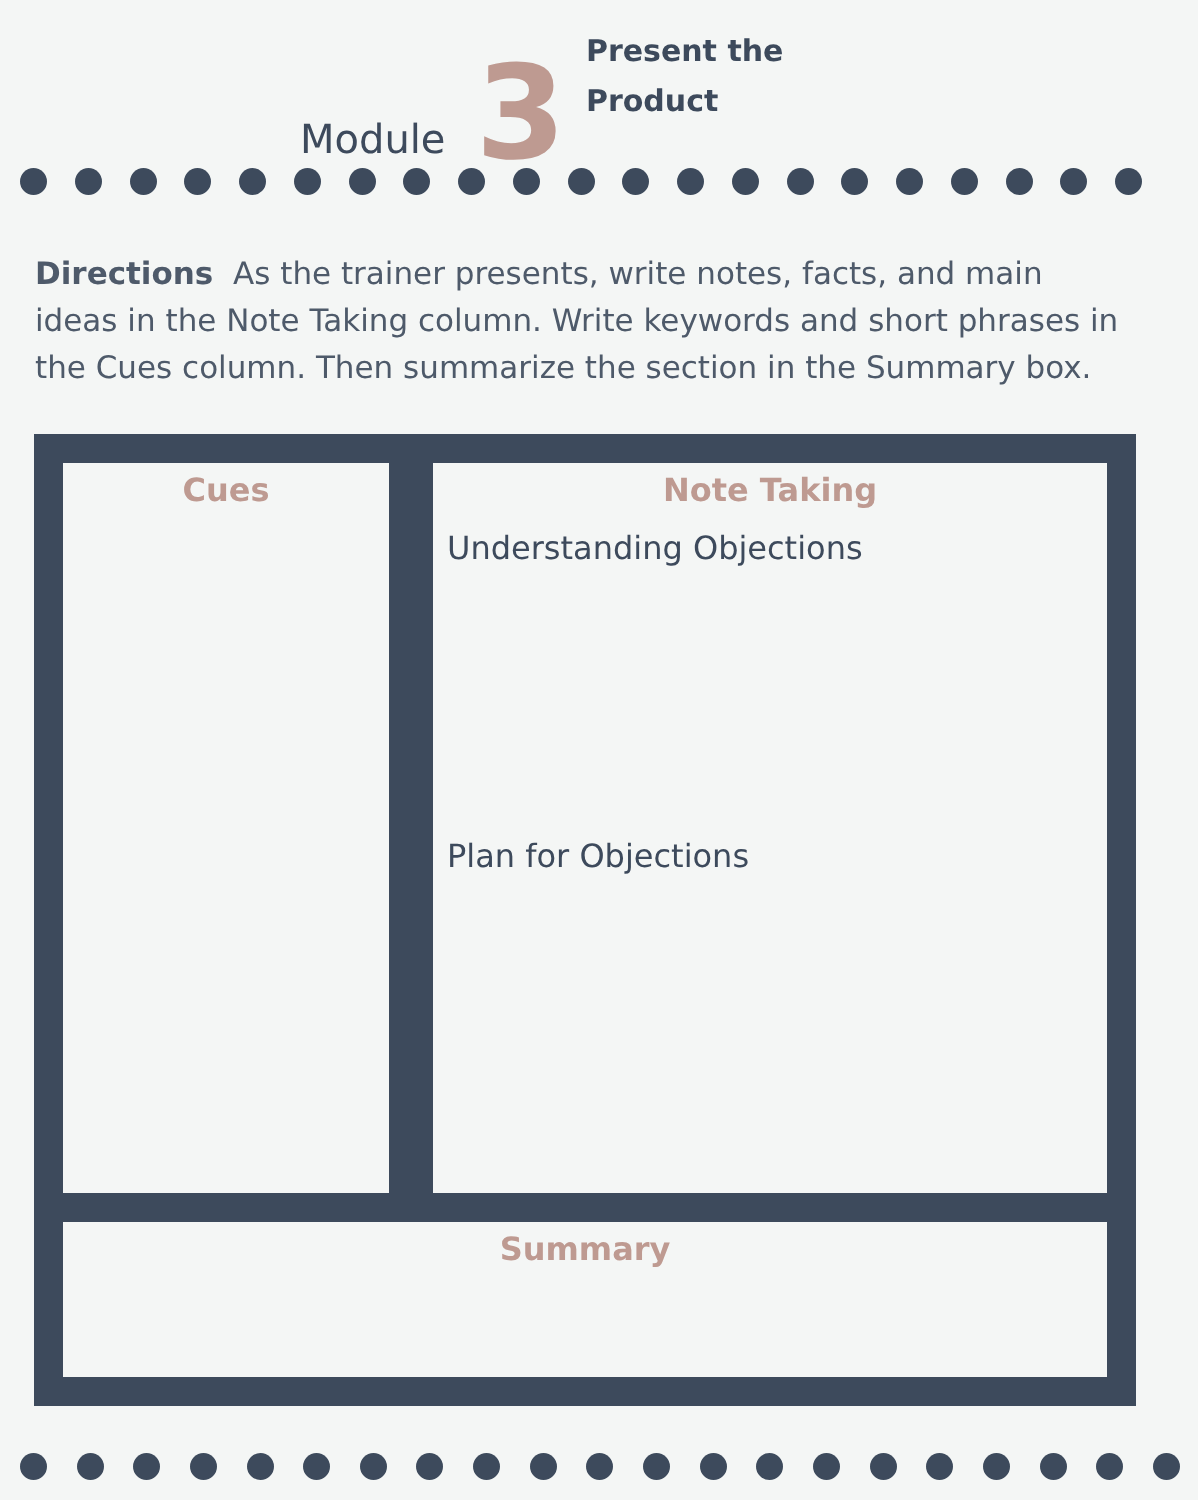Module 3 Present the
Product
Directions As the trainer presents, write notes, facts, and main ideas in the Note Taking column. Write keywords and short phrases in the Cues column. Then summarize the section in the Summary box.
| / Cues / / --- / | Note Taking Understanding Objections Plan for Objections |
| Summary | |